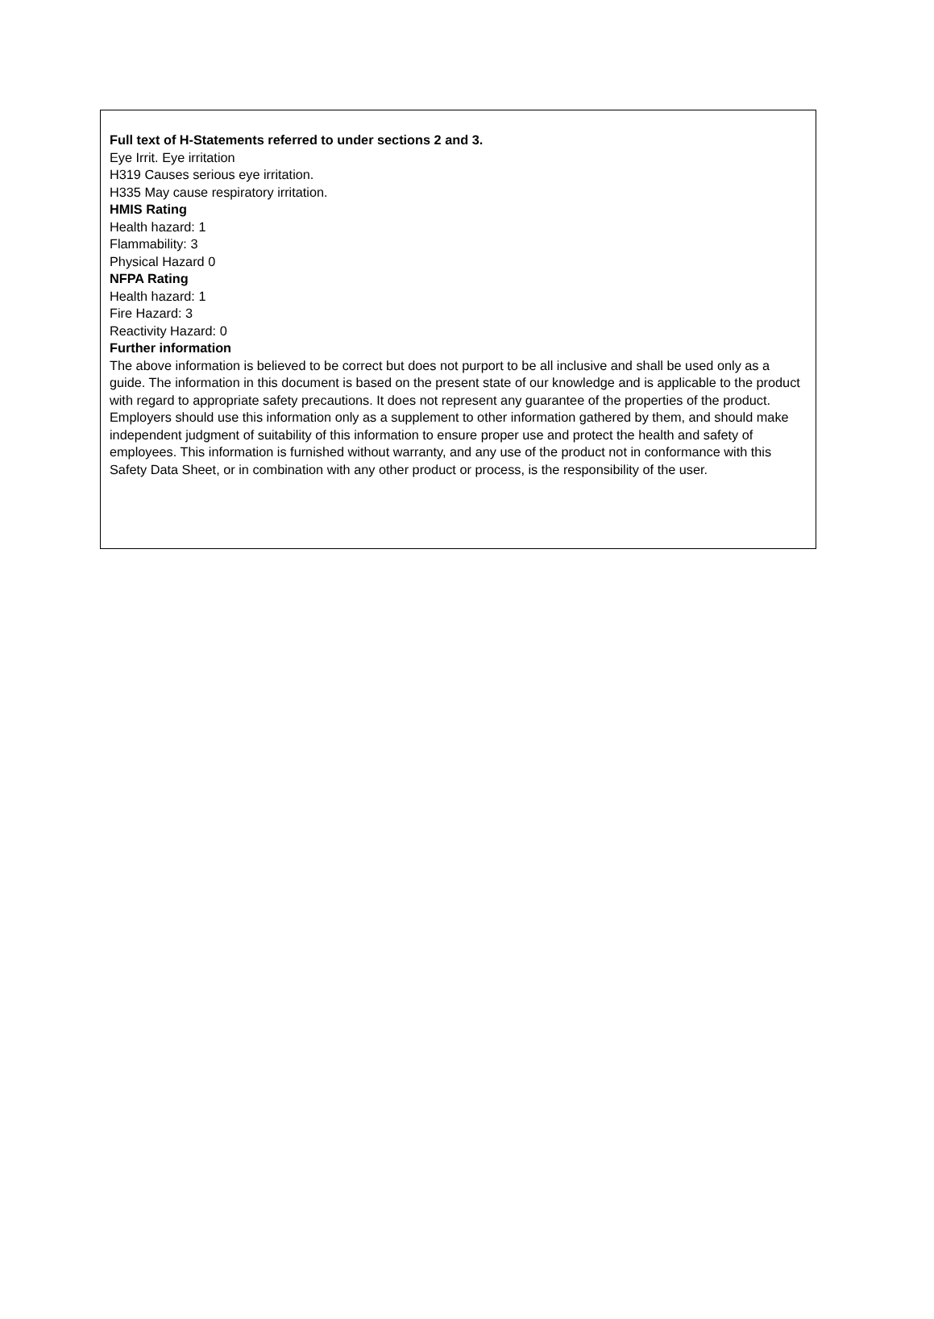Full text of H-Statements referred to under sections 2 and 3.
Eye Irrit. Eye irritation
H319 Causes serious eye irritation.
H335 May cause respiratory irritation.
HMIS Rating
Health hazard: 1
Flammability: 3
Physical Hazard 0
NFPA Rating
Health hazard: 1
Fire Hazard: 3
Reactivity Hazard: 0
Further information
The above information is believed to be correct but does not purport to be all inclusive and shall be used only as a guide. The information in this document is based on the present state of our knowledge and is applicable to the product with regard to appropriate safety precautions. It does not represent any guarantee of the properties of the product.
Employers should use this information only as a supplement to other information gathered by them, and should make independent judgment of suitability of this information to ensure proper use and protect the health and safety of employees. This information is furnished without warranty, and any use of the product not in conformance with this Safety Data Sheet, or in combination with any other product or process, is the responsibility of the user.